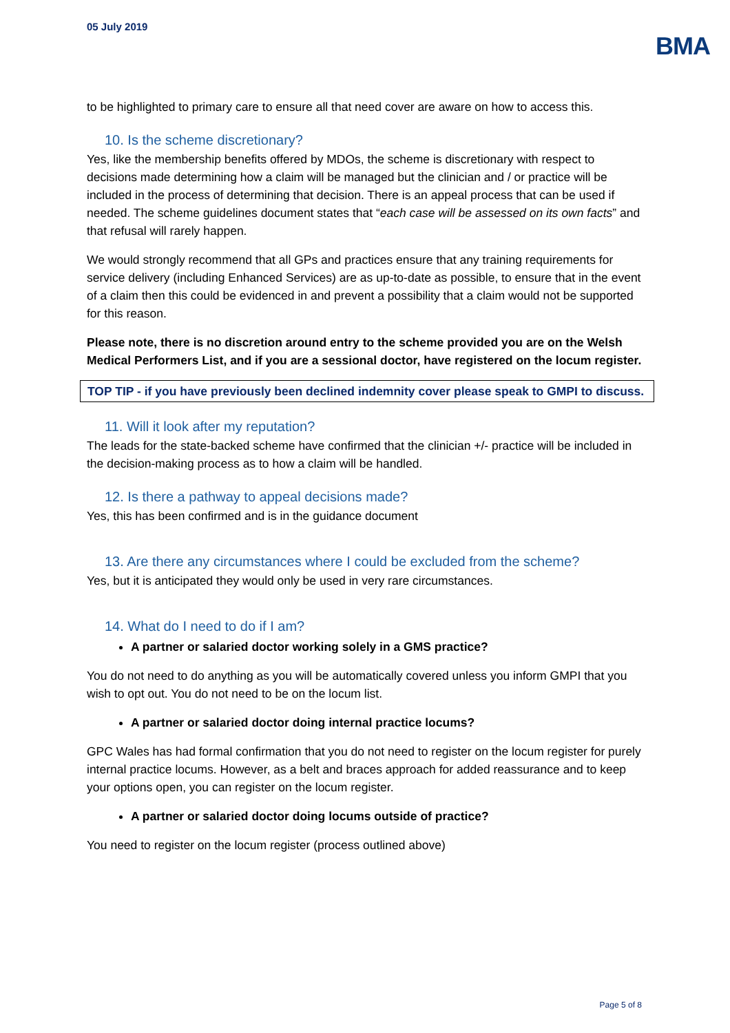05 July 2019
BMA
to be highlighted to primary care to ensure all that need cover are aware on how to access this.
10. Is the scheme discretionary?
Yes, like the membership benefits offered by MDOs, the scheme is discretionary with respect to decisions made determining how a claim will be managed but the clinician and / or practice will be included in the process of determining that decision. There is an appeal process that can be used if needed. The scheme guidelines document states that “each case will be assessed on its own facts” and that refusal will rarely happen.
We would strongly recommend that all GPs and practices ensure that any training requirements for service delivery (including Enhanced Services) are as up-to-date as possible, to ensure that in the event of a claim then this could be evidenced in and prevent a possibility that a claim would not be supported for this reason.
Please note, there is no discretion around entry to the scheme provided you are on the Welsh Medical Performers List, and if you are a sessional doctor, have registered on the locum register.
TOP TIP - if you have previously been declined indemnity cover please speak to GMPI to discuss.
11. Will it look after my reputation?
The leads for the state-backed scheme have confirmed that the clinician +/- practice will be included in the decision-making process as to how a claim will be handled.
12. Is there a pathway to appeal decisions made?
Yes, this has been confirmed and is in the guidance document
13. Are there any circumstances where I could be excluded from the scheme?
Yes, but it is anticipated they would only be used in very rare circumstances.
14. What do I need to do if I am?
A partner or salaried doctor working solely in a GMS practice?
You do not need to do anything as you will be automatically covered unless you inform GMPI that you wish to opt out. You do not need to be on the locum list.
A partner or salaried doctor doing internal practice locums?
GPC Wales has had formal confirmation that you do not need to register on the locum register for purely internal practice locums. However, as a belt and braces approach for added reassurance and to keep your options open, you can register on the locum register.
A partner or salaried doctor doing locums outside of practice?
You need to register on the locum register (process outlined above)
Page 5 of 8